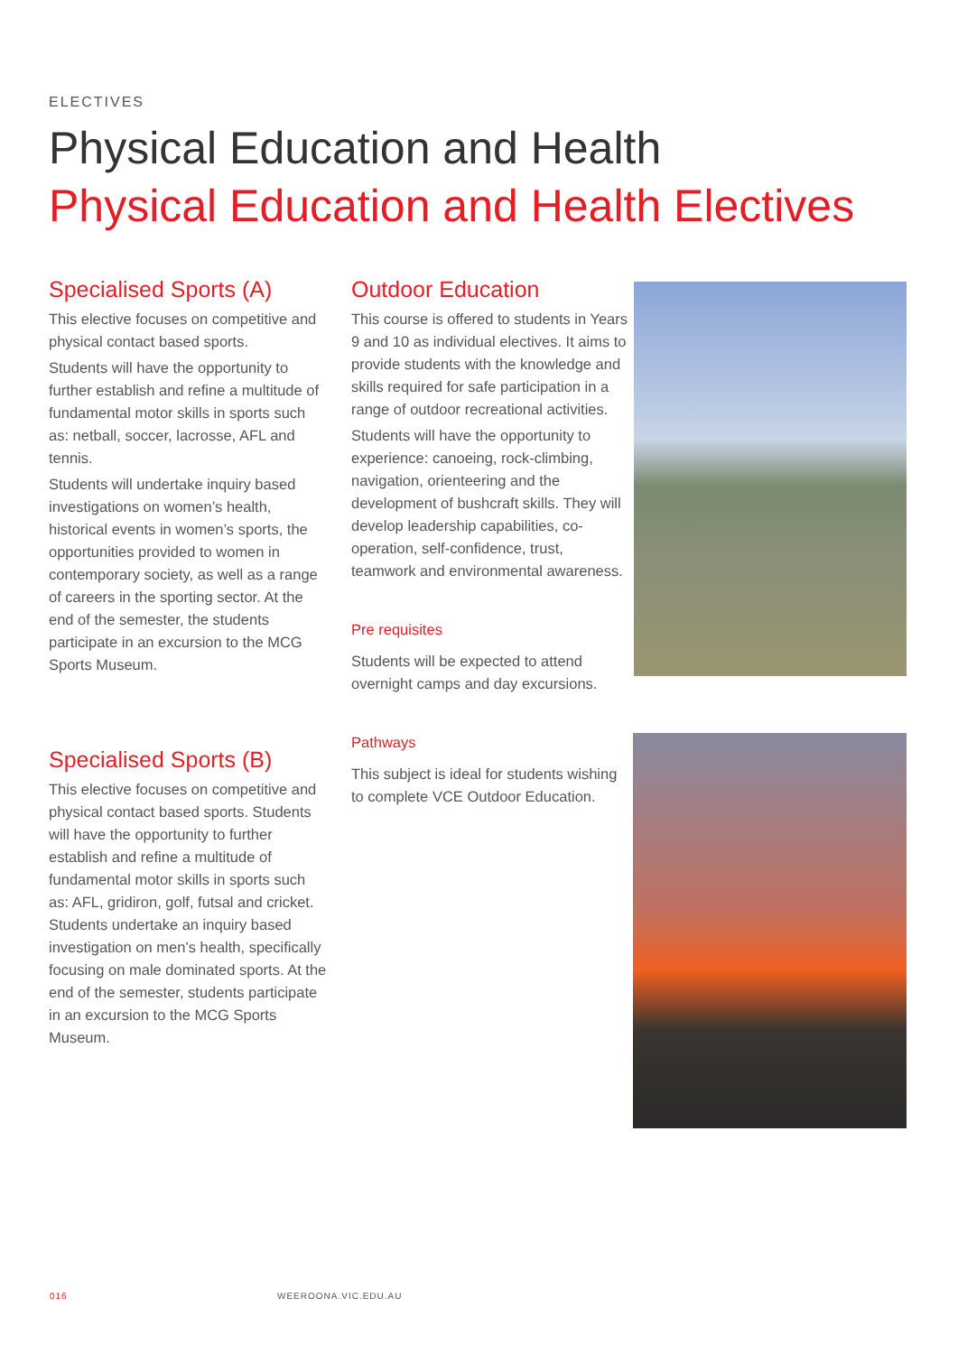ELECTIVES
Physical Education and Health
Physical Education and Health Electives
Specialised Sports (A)
This elective focuses on competitive and physical contact based sports.
Students will have the opportunity to further establish and refine a multitude of fundamental motor skills in sports such as: netball, soccer, lacrosse, AFL and tennis.
Students will undertake inquiry based investigations on women’s health, historical events in women’s sports, the opportunities provided to women in contemporary society, as well as a range of careers in the sporting sector. At the end of the semester, the students participate in an excursion to the MCG Sports Museum.
Specialised Sports (B)
This elective focuses on competitive and physical contact based sports. Students will have the opportunity to further establish and refine a multitude of fundamental motor skills in sports such as: AFL, gridiron, golf, futsal and cricket. Students undertake an inquiry based investigation on men’s health, specifically focusing on male dominated sports. At the end of the semester, students participate in an excursion to the MCG Sports Museum.
Outdoor Education
This course is offered to students in Years 9 and 10 as individual electives. It aims to provide students with the knowledge and skills required for safe participation in a range of outdoor recreational activities.
Students will have the opportunity to experience: canoeing, rock-climbing, navigation, orienteering and the development of bushcraft skills. They will develop leadership capabilities, co-operation, self-confidence, trust, teamwork and environmental awareness.
Pre requisites
Students will be expected to attend overnight camps and day excursions.
Pathways
This subject is ideal for students wishing to complete VCE Outdoor Education.
016 WEEROONA.VIC.EDU.AU